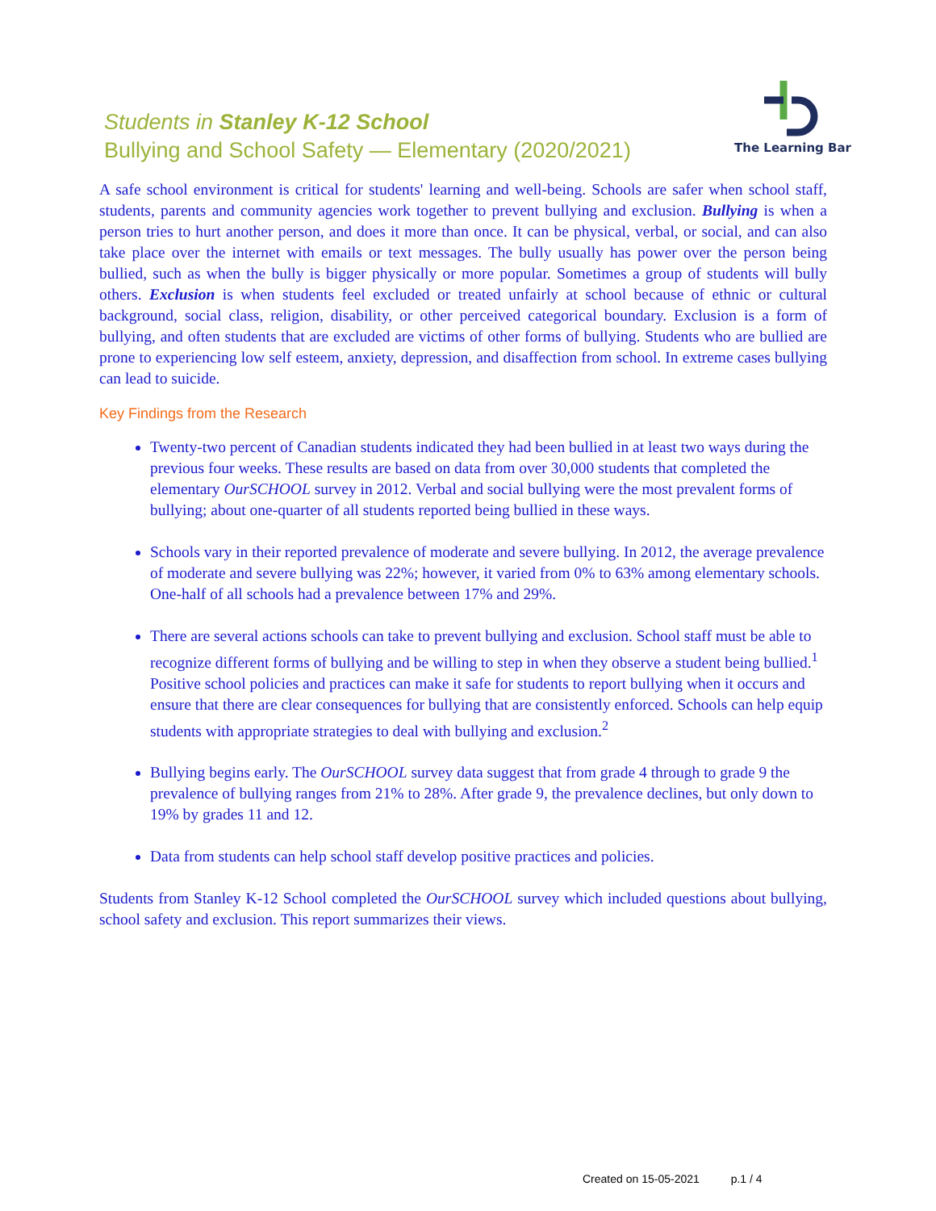Students in Stanley K-12 School
Bullying and School Safety — Elementary (2020/2021)
The Learning Bar
A safe school environment is critical for students' learning and well-being. Schools are safer when school staff, students, parents and community agencies work together to prevent bullying and exclusion. Bullying is when a person tries to hurt another person, and does it more than once. It can be physical, verbal, or social, and can also take place over the internet with emails or text messages. The bully usually has power over the person being bullied, such as when the bully is bigger physically or more popular. Sometimes a group of students will bully others. Exclusion is when students feel excluded or treated unfairly at school because of ethnic or cultural background, social class, religion, disability, or other perceived categorical boundary. Exclusion is a form of bullying, and often students that are excluded are victims of other forms of bullying. Students who are bullied are prone to experiencing low self esteem, anxiety, depression, and disaffection from school. In extreme cases bullying can lead to suicide.
Key Findings from the Research
Twenty-two percent of Canadian students indicated they had been bullied in at least two ways during the previous four weeks. These results are based on data from over 30,000 students that completed the elementary OurSCHOOL survey in 2012. Verbal and social bullying were the most prevalent forms of bullying; about one-quarter of all students reported being bullied in these ways.
Schools vary in their reported prevalence of moderate and severe bullying. In 2012, the average prevalence of moderate and severe bullying was 22%; however, it varied from 0% to 63% among elementary schools. One-half of all schools had a prevalence between 17% and 29%.
There are several actions schools can take to prevent bullying and exclusion. School staff must be able to recognize different forms of bullying and be willing to step in when they observe a student being bullied.<sup>1</sup> Positive school policies and practices can make it safe for students to report bullying when it occurs and ensure that there are clear consequences for bullying that are consistently enforced. Schools can help equip students with appropriate strategies to deal with bullying and exclusion.<sup>2</sup>
Bullying begins early. The OurSCHOOL survey data suggest that from grade 4 through to grade 9 the prevalence of bullying ranges from 21% to 28%. After grade 9, the prevalence declines, but only down to 19% by grades 11 and 12.
Data from students can help school staff develop positive practices and policies.
Students from Stanley K-12 School completed the OurSCHOOL survey which included questions about bullying, school safety and exclusion. This report summarizes their views.
Created on 15-05-2021 p.1 / 4